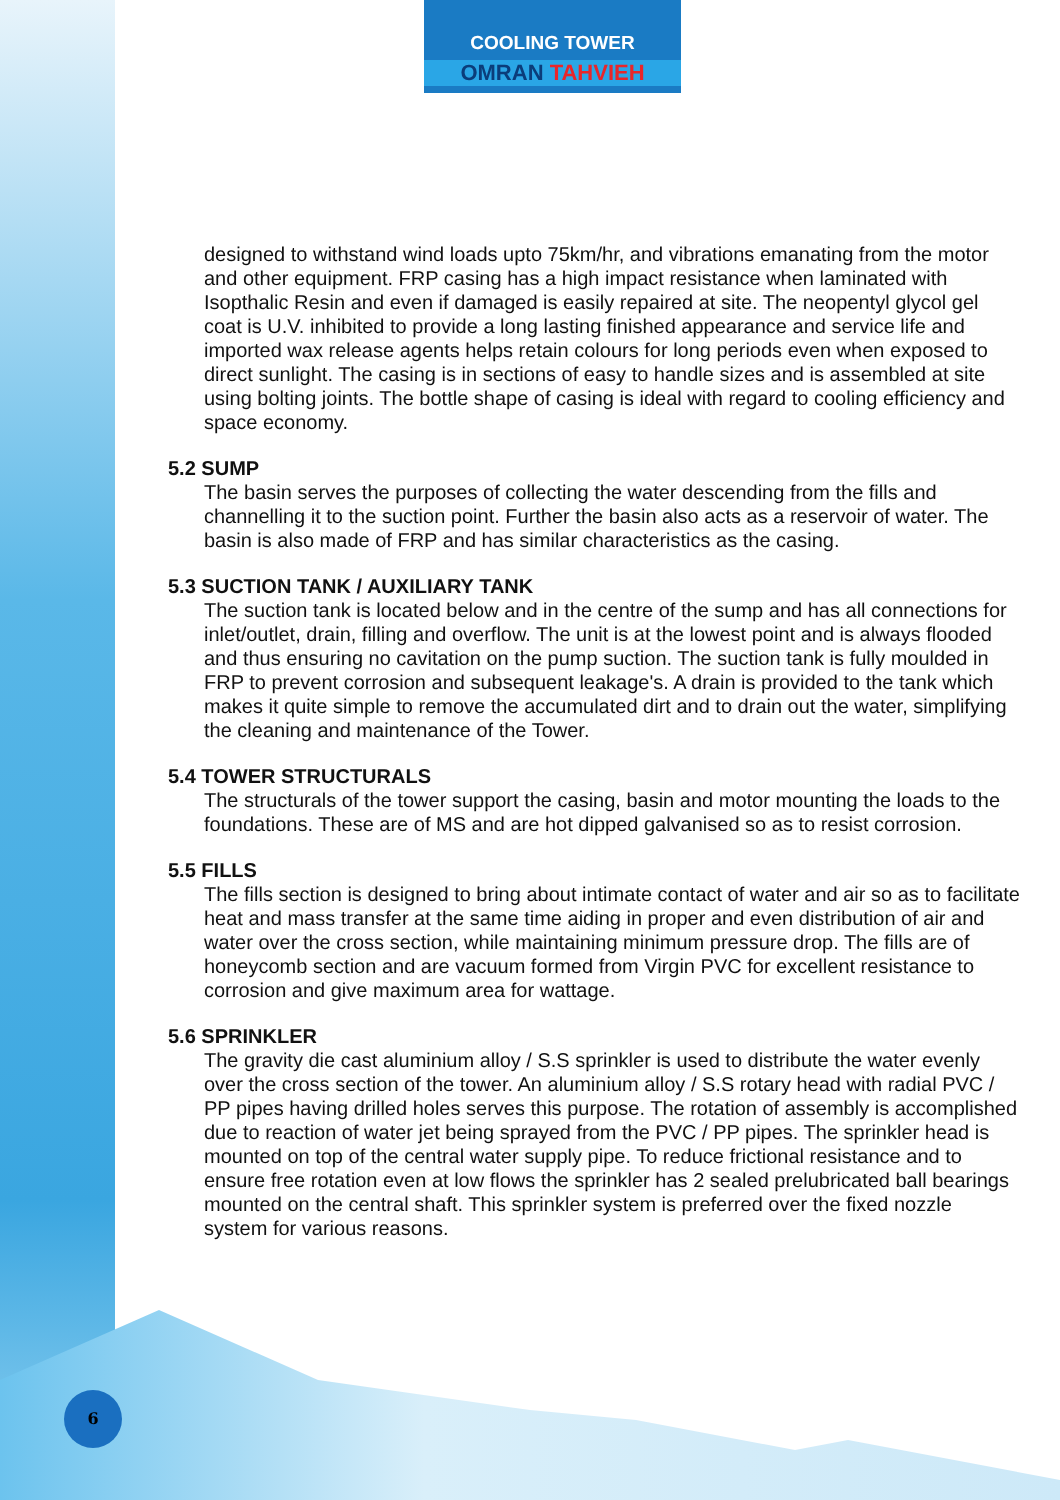COOLING TOWER
OMRAN TAHVIEH
designed to withstand wind loads upto 75km/hr, and vibrations emanating from the motor and other equipment. FRP casing has a high impact resistance when laminated with Isopthalic Resin and even if damaged is easily repaired at site. The neopentyl glycol gel coat is U.V. inhibited to provide a long lasting finished appearance and service life and imported wax release agents helps retain colours for long periods even when exposed to direct sunlight. The casing is in sections of easy to handle sizes and is assembled at site using bolting joints. The bottle shape of casing is ideal with regard to cooling efficiency and space economy.
5.2 SUMP
The basin serves the purposes of collecting the water descending from the fills and channelling it to the suction point. Further the basin also acts as a reservoir of water. The basin is also made of FRP and has similar characteristics as the casing.
5.3 SUCTION TANK / AUXILIARY TANK
The suction tank is located below and in the centre of the sump and has all connections for inlet/outlet, drain, filling and overflow. The unit is at the lowest point and is always flooded and thus ensuring no cavitation on the pump suction. The suction tank is fully moulded in FRP to prevent corrosion and subsequent leakage's. A drain is provided to the tank which makes it quite simple to remove the accumulated dirt and to drain out the water, simplifying the cleaning and maintenance of the Tower.
5.4 TOWER STRUCTURALS
The structurals of the tower support the casing, basin and motor mounting the loads to the foundations. These are of MS and are hot dipped galvanised so as to resist corrosion.
5.5 FILLS
The fills section is designed to bring about intimate contact of water and air so as to facilitate heat and mass transfer at the same time aiding in proper and even distribution of air and water over the cross section, while maintaining minimum pressure drop. The fills are of honeycomb section and are vacuum formed from Virgin PVC for excellent resistance to corrosion and give maximum area for wattage.
5.6 SPRINKLER
The gravity die cast aluminium alloy / S.S sprinkler is used to distribute the water evenly over the cross section of the tower. An aluminium alloy / S.S rotary head with radial PVC / PP pipes having drilled holes serves this purpose. The rotation of assembly is accomplished due to reaction of water jet being sprayed from the PVC / PP pipes. The sprinkler head is mounted on top of the central water supply pipe. To reduce frictional resistance and to ensure free rotation even at low flows the sprinkler has 2 sealed prelubricated ball bearings mounted on the central shaft. This sprinkler system is preferred over the fixed nozzle system for various reasons.
6